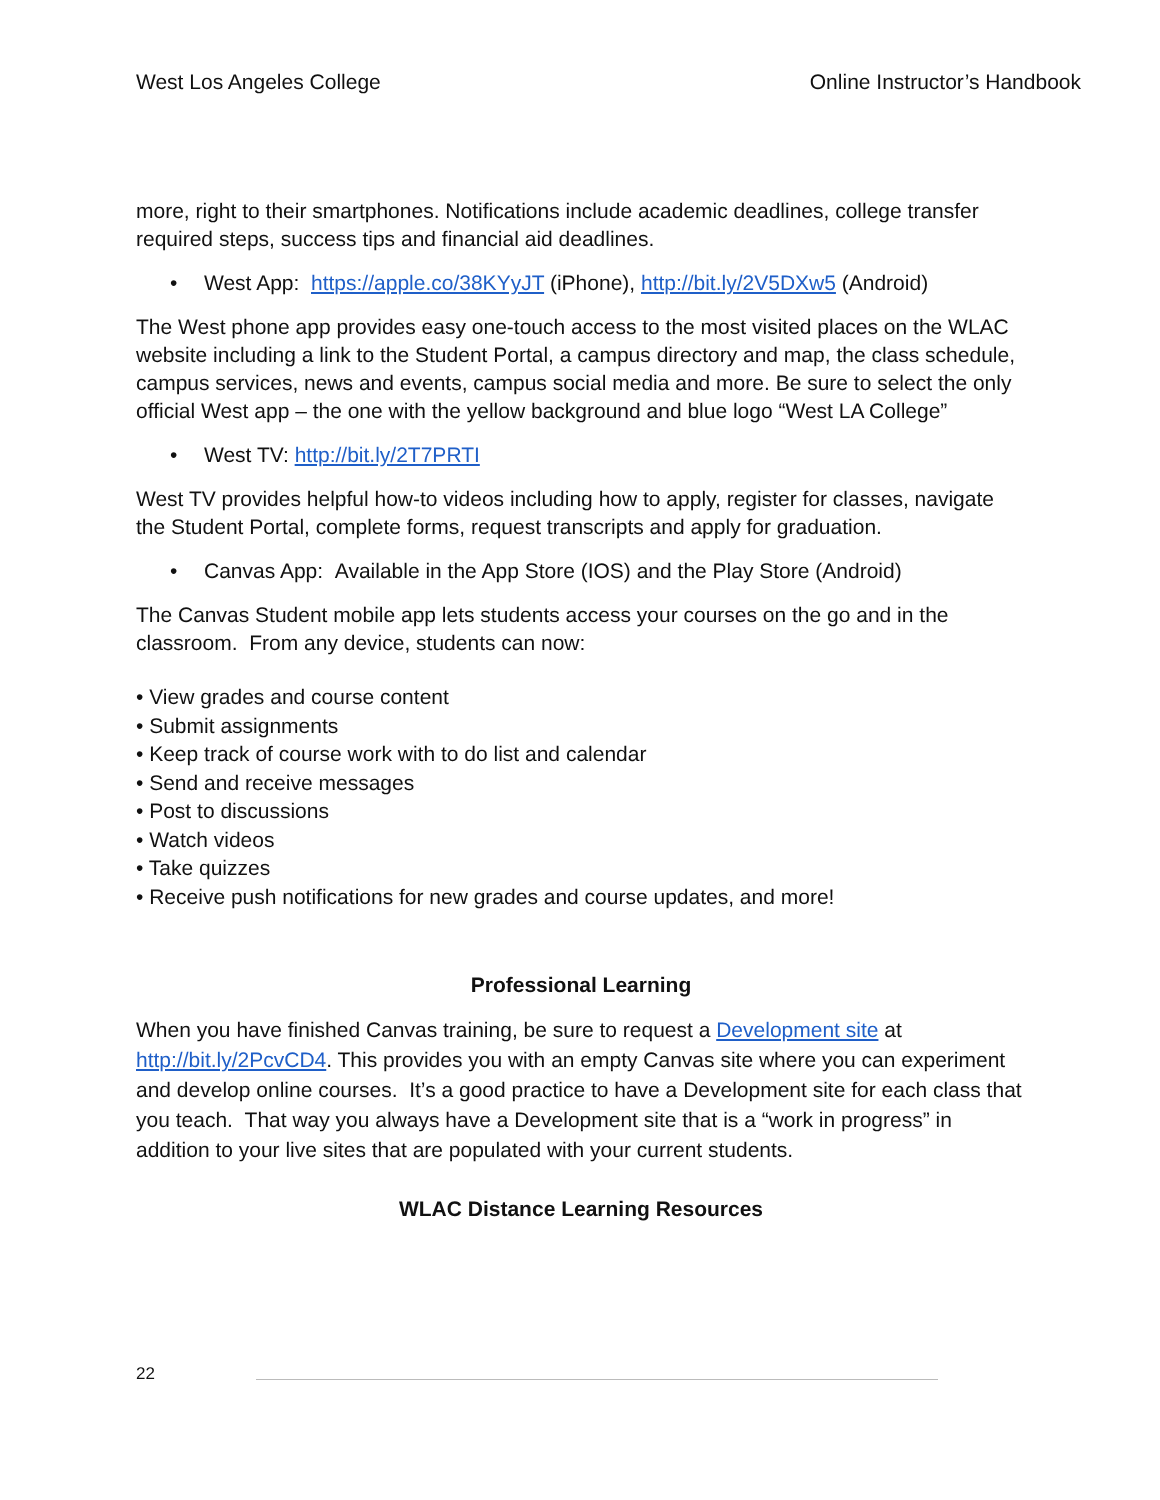West Los Angeles College Online Instructor’s Handbook
more, right to their smartphones. Notifications include academic deadlines, college transfer required steps, success tips and financial aid deadlines.
• West App: https://apple.co/38KYyJT (iPhone), http://bit.ly/2V5DXw5 (Android)
The West phone app provides easy one-touch access to the most visited places on the WLAC website including a link to the Student Portal, a campus directory and map, the class schedule, campus services, news and events, campus social media and more. Be sure to select the only official West app – the one with the yellow background and blue logo “West LA College”
• West TV: http://bit.ly/2T7PRTI
West TV provides helpful how-to videos including how to apply, register for classes, navigate the Student Portal, complete forms, request transcripts and apply for graduation.
• Canvas App: Available in the App Store (IOS) and the Play Store (Android)
The Canvas Student mobile app lets students access your courses on the go and in the classroom. From any device, students can now:
• View grades and course content
• Submit assignments
• Keep track of course work with to do list and calendar
• Send and receive messages
• Post to discussions
• Watch videos
• Take quizzes
• Receive push notifications for new grades and course updates, and more!
Professional Learning
When you have finished Canvas training, be sure to request a Development site at http://bit.ly/2PcvCD4. This provides you with an empty Canvas site where you can experiment and develop online courses. It’s a good practice to have a Development site for each class that you teach. That way you always have a Development site that is a “work in progress” in addition to your live sites that are populated with your current students.
WLAC Distance Learning Resources
22